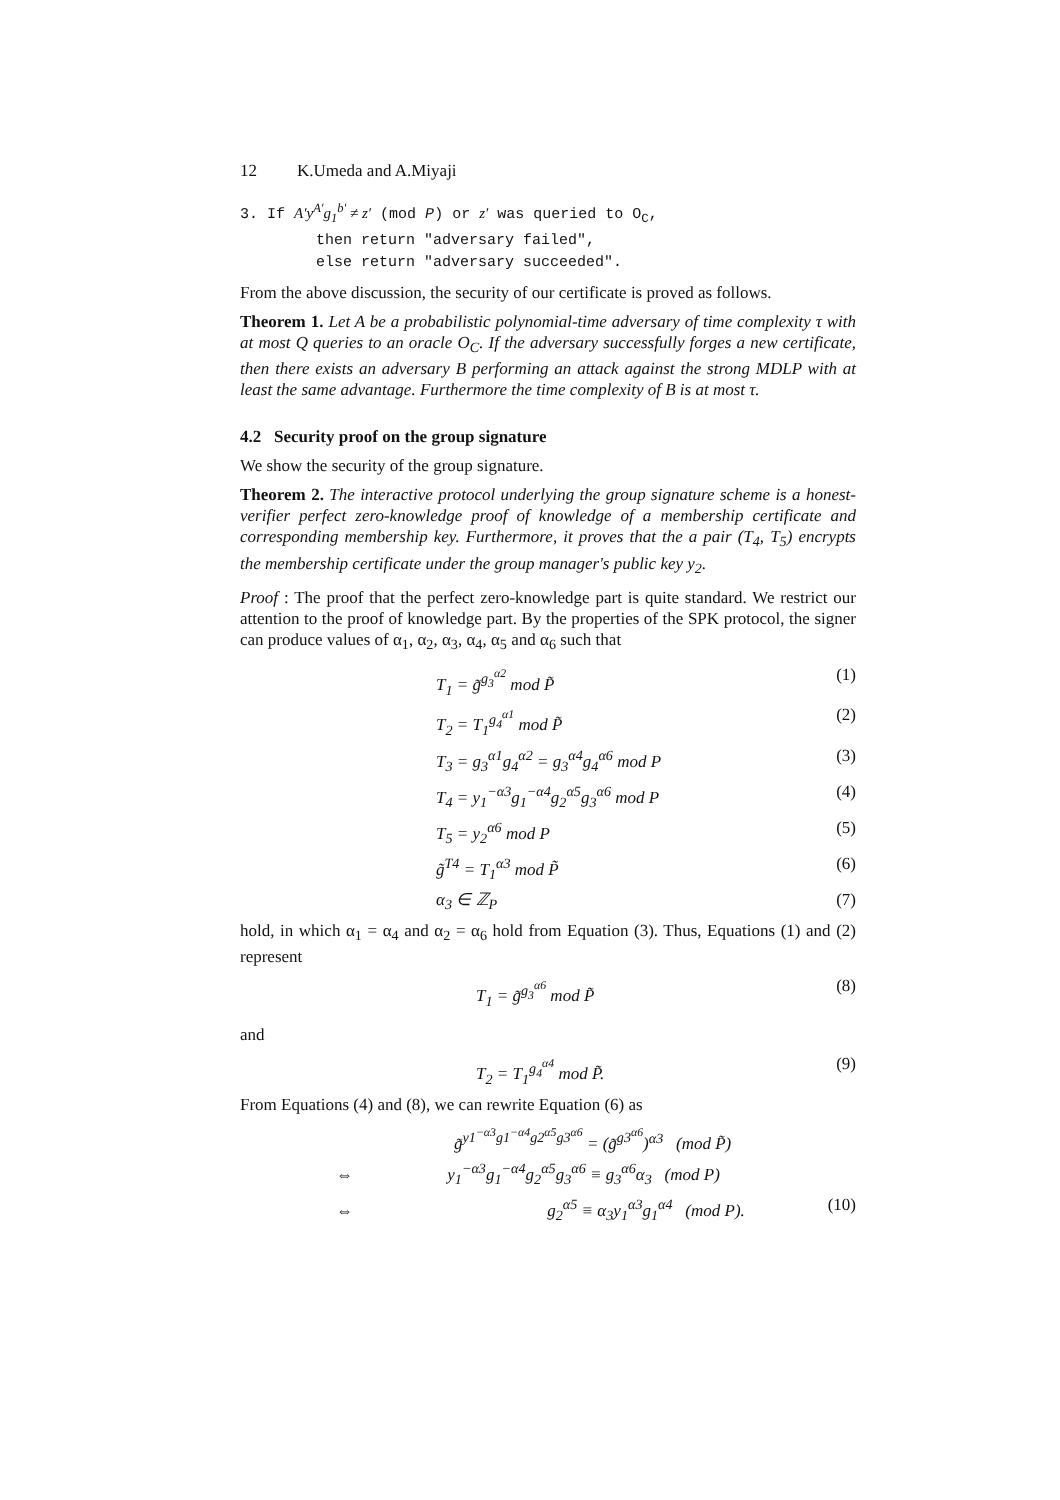12 K.Umeda and A.Miyaji
3. If A′y<sup>A′</sup>g<sub>1</sub><sup>b′</sup> ≠ z′ (mod P) or z′ was queried to O<sub>C</sub>,
then return "adversary failed",
else return "adversary succeeded".
From the above discussion, the security of our certificate is proved as follows.
Theorem 1. Let A be a probabilistic polynomial-time adversary of time complexity τ with at most Q queries to an oracle O<sub>C</sub>. If the adversary successfully forges a new certificate, then there exists an adversary B performing an attack against the strong MDLP with at least the same advantage. Furthermore the time complexity of B is at most τ.
4.2 Security proof on the group signature
We show the security of the group signature.
Theorem 2. The interactive protocol underlying the group signature scheme is a honest-verifier perfect zero-knowledge proof of knowledge of a membership certificate and corresponding membership key. Furthermore, it proves that the a pair (T<sub>4</sub>, T<sub>5</sub>) encrypts the membership certificate under the group manager's public key y<sub>2</sub>.
Proof : The proof that the perfect zero-knowledge part is quite standard. We restrict our attention to the proof of knowledge part. By the properties of the SPK protocol, the signer can produce values of α<sub>1</sub>, α<sub>2</sub>, α<sub>3</sub>, α<sub>4</sub>, α<sub>5</sub> and α<sub>6</sub> such that
T<sub>1</sub> = g̃<sup>g<sub>3</sub><sup>α2</sup></sup> mod P̃ (1)
T<sub>2</sub> = T<sub>1</sub><sup>g<sub>4</sub><sup>α1</sup></sup> mod P̃ (2)
T<sub>3</sub> = g<sub>3</sub><sup>α1</sup>g<sub>4</sub><sup>α2</sup> = g<sub>3</sub><sup>α4</sup>g<sub>4</sub><sup>α6</sup> mod P (3)
T<sub>4</sub> = y<sub>1</sub><sup>−α3</sup>g<sub>1</sub><sup>−α4</sup>g<sub>2</sub><sup>α5</sup>g<sub>3</sub><sup>α6</sup> mod P (4)
T<sub>5</sub> = y<sub>2</sub><sup>α6</sup> mod P (5)
g̃<sup>T4</sup> = T<sub>1</sub><sup>α3</sup> mod P̃ (6)
α<sub>3</sub> ∈ ℤ<sub>P</sub> (7)
hold, in which α<sub>1</sub> = α<sub>4</sub> and α<sub>2</sub> = α<sub>6</sub> hold from Equation (3). Thus, Equations (1) and (2) represent
T<sub>1</sub> = g̃<sup>g<sub>3</sub><sup>α6</sup></sup> mod P̃ (8)
and
T<sub>2</sub> = T<sub>1</sub><sup>g<sub>4</sub><sup>α4</sup></sup> mod P̃. (9)
From Equations (4) and (8), we can rewrite Equation (6) as
g̃<sup>y1<sup>−α3</sup>g1<sup>−α4</sup>g2<sup>α5</sup>g3<sup>α6</sup></sup> = (g̃<sup>g3<sup>α6</sup></sup>)<sup>α3</sup> (mod P̃)
⇔ y<sub>1</sub><sup>−α3</sup>g<sub>1</sub><sup>−α4</sup>g<sub>2</sub><sup>α5</sup>g<sub>3</sub><sup>α6</sup> ≡ g<sub>3</sub><sup>α6</sup>α<sub>3</sub> (mod P)
⇔ g<sub>2</sub><sup>α5</sup> ≡ α<sub>3</sub>y<sub>1</sub><sup>α3</sup>g<sub>1</sub><sup>α4</sup> (mod P). (10)